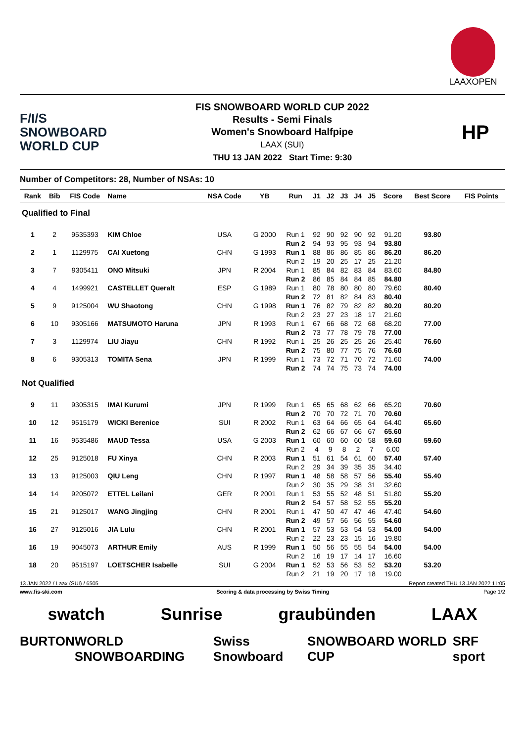LAAXOPEN
F/I/S
SNOWBOARD
WORLD CUP
FIS SNOWBOARD WORLD CUP 2022
Results - Semi Finals
Women's Snowboard Halfpipe
LAAX (SUI)
THU 13 JAN 2022 Start Time: 9:30
HP
Number of Competitors: 28, Number of NSAs: 10
| Rank | Bib | FIS Code | Name | NSA Code | YB | Run | J1 | J2 | J3 | J4 | J5 | Score | Best Score | FIS Points |
| --- | --- | --- | --- | --- | --- | --- | --- | --- | --- | --- | --- | --- | --- | --- |
| Qualified to Final | | | | | | | | | | | | | | |
| 1 | 2 | 9535393 | KIM Chloe | USA | G 2000 | Run 1 | 92 | 90 | 92 | 90 | 92 | 91.20 | 93.80 | |
| | | | | | | Run 2 | 94 | 93 | 95 | 93 | 94 | 93.80 | | |
| 2 | 1 | 1129975 | CAI Xuetong | CHN | G 1993 | Run 1 | 88 | 86 | 86 | 85 | 86 | 86.20 | 86.20 | |
| | | | | | | Run 2 | 19 | 20 | 25 | 17 | 25 | 21.20 | | |
| 3 | 7 | 9305411 | ONO Mitsuki | JPN | R 2004 | Run 1 | 85 | 84 | 82 | 83 | 84 | 83.60 | 84.80 | |
| | | | | | | Run 2 | 86 | 85 | 84 | 84 | 85 | 84.80 | | |
| 4 | 4 | 1499921 | CASTELLET Queralt | ESP | G 1989 | Run 1 | 80 | 78 | 80 | 80 | 80 | 79.60 | 80.40 | |
| | | | | | | Run 2 | 72 | 81 | 82 | 84 | 83 | 80.40 | | |
| 5 | 9 | 9125004 | WU Shaotong | CHN | G 1998 | Run 1 | 76 | 82 | 79 | 82 | 82 | 80.20 | 80.20 | |
| | | | | | | Run 2 | 23 | 27 | 23 | 18 | 17 | 21.60 | | |
| 6 | 10 | 9305166 | MATSUMOTO Haruna | JPN | R 1993 | Run 1 | 67 | 66 | 68 | 72 | 68 | 68.20 | 77.00 | |
| | | | | | | Run 2 | 73 | 77 | 78 | 79 | 78 | 77.00 | | |
| 7 | 3 | 1129974 | LIU Jiayu | CHN | R 1992 | Run 1 | 25 | 26 | 25 | 25 | 26 | 25.40 | 76.60 | |
| | | | | | | Run 2 | 75 | 80 | 77 | 75 | 76 | 76.60 | | |
| 8 | 6 | 9305313 | TOMITA Sena | JPN | R 1999 | Run 1 | 73 | 72 | 71 | 70 | 72 | 71.60 | 74.00 | |
| | | | | | | Run 2 | 74 | 74 | 75 | 73 | 74 | 74.00 | | |
| Not Qualified | | | | | | | | | | | | | | |
| 9 | 11 | 9305315 | IMAI Kurumi | JPN | R 1999 | Run 1 | 65 | 65 | 68 | 62 | 66 | 65.20 | 70.60 | |
| | | | | | | Run 2 | 70 | 70 | 72 | 71 | 70 | 70.60 | | |
| 10 | 12 | 9515179 | WICKI Berenice | SUI | R 2002 | Run 1 | 63 | 64 | 66 | 65 | 64 | 64.40 | 65.60 | |
| | | | | | | Run 2 | 62 | 66 | 67 | 66 | 67 | 65.60 | | |
| 11 | 16 | 9535486 | MAUD Tessa | USA | G 2003 | Run 1 | 60 | 60 | 60 | 60 | 58 | 59.60 | 59.60 | |
| | | | | | | Run 2 | 4 | 9 | 8 | 2 | 7 | 6.00 | | |
| 12 | 25 | 9125018 | FU Xinya | CHN | R 2003 | Run 1 | 51 | 61 | 54 | 61 | 60 | 57.40 | 57.40 | |
| | | | | | | Run 2 | 29 | 34 | 39 | 35 | 35 | 34.40 | | |
| 13 | 13 | 9125003 | QIU Leng | CHN | R 1997 | Run 1 | 48 | 58 | 58 | 57 | 56 | 55.40 | 55.40 | |
| | | | | | | Run 2 | 30 | 35 | 29 | 38 | 31 | 32.60 | | |
| 14 | 14 | 9205072 | ETTEL Leilani | GER | R 2001 | Run 1 | 53 | 55 | 52 | 48 | 51 | 51.80 | 55.20 | |
| | | | | | | Run 2 | 54 | 57 | 58 | 52 | 55 | 55.20 | | |
| 15 | 21 | 9125017 | WANG Jingjing | CHN | R 2001 | Run 1 | 47 | 50 | 47 | 47 | 46 | 47.40 | 54.60 | |
| | | | | | | Run 2 | 49 | 57 | 56 | 56 | 55 | 54.60 | | |
| 16 | 27 | 9125016 | JIA Lulu | CHN | R 2001 | Run 1 | 57 | 53 | 53 | 54 | 53 | 54.00 | 54.00 | |
| | | | | | | Run 2 | 22 | 23 | 23 | 15 | 16 | 19.80 | | |
| 16 | 19 | 9045073 | ARTHUR Emily | AUS | R 1999 | Run 1 | 50 | 56 | 55 | 55 | 54 | 54.00 | 54.00 | |
| | | | | | | Run 2 | 16 | 19 | 17 | 14 | 17 | 16.60 | | |
| 18 | 20 | 9515197 | LOETSCHER Isabelle | SUI | G 2004 | Run 1 | 52 | 53 | 56 | 53 | 52 | 53.20 | 53.20 | |
| | | | | | | Run 2 | 21 | 19 | 20 | 17 | 18 | 19.00 | | |
13 JAN 2022 / Laax (SUI) / 6505 Report created THU 13 JAN 2022 11:05
www.fis-ski.com Scoring & data processing by Swiss Timing Page 1/2
swatch Sunrise graubünden LAAX
BURTON WORLD SNOWBOARDING Swiss Snowboard SNOWBOARD WORLD CUP SRF sport